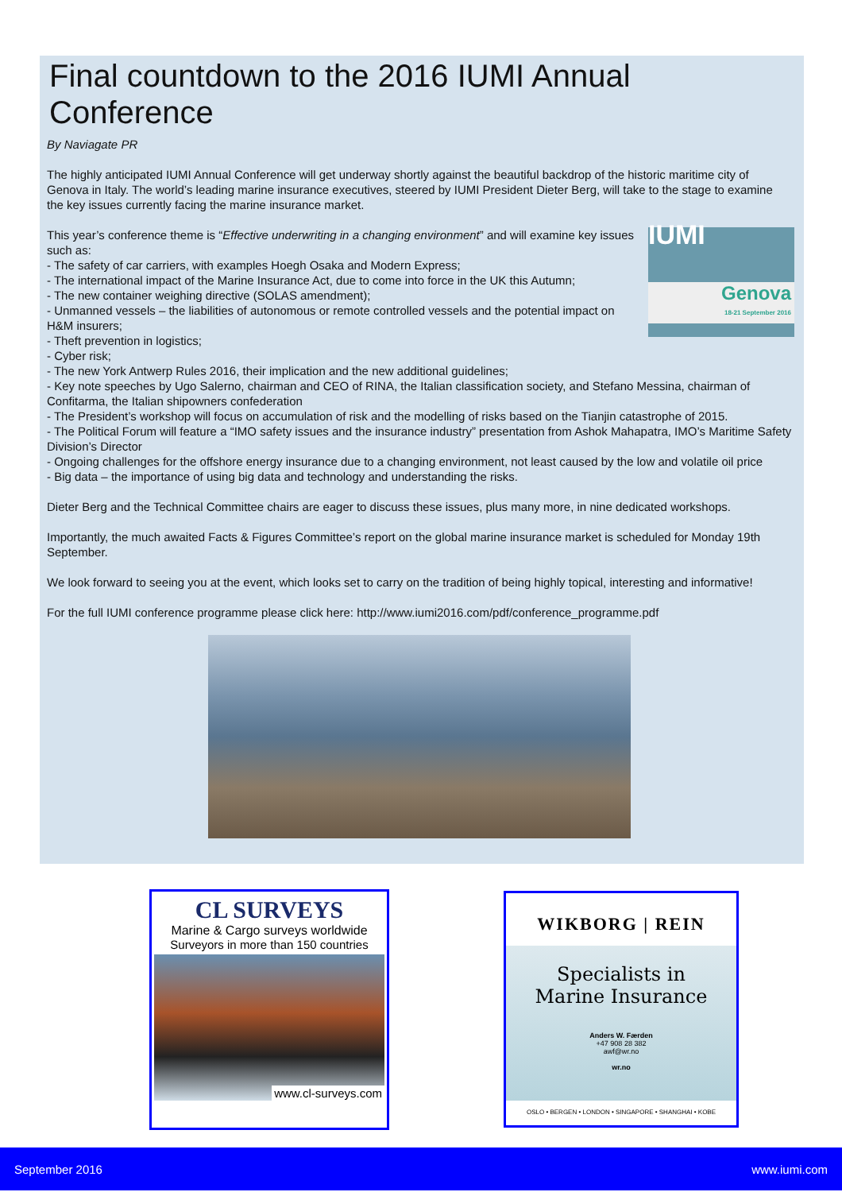Final countdown to the 2016 IUMI Annual Conference
By Naviagate PR
The highly anticipated IUMI Annual Conference will get underway shortly against the beautiful backdrop of the historic maritime city of Genova in Italy. The world’s leading marine insurance executives, steered by IUMI President Dieter Berg, will take to the stage to examine the key issues currently facing the marine insurance market.
IUMI
Genova
18-21 September 2016
This year’s conference theme is “Effective underwriting in a changing environment” and will examine key issues such as:
- The safety of car carriers, with examples Hoegh Osaka and Modern Express;
- The international impact of the Marine Insurance Act, due to come into force in the UK this Autumn;
- The new container weighing directive (SOLAS amendment);
- Unmanned vessels – the liabilities of autonomous or remote controlled vessels and the potential impact on H&M insurers;
- Theft prevention in logistics;
- Cyber risk;
- The new York Antwerp Rules 2016, their implication and the new additional guidelines;
- Key note speeches by Ugo Salerno, chairman and CEO of RINA, the Italian classification society, and Stefano Messina, chairman of Confitarma, the Italian shipowners confederation
- The President’s workshop will focus on accumulation of risk and the modelling of risks based on the Tianjin catastrophe of 2015.
- The Political Forum will feature a “IMO safety issues and the insurance industry” presentation from Ashok Mahapatra, IMO’s Maritime Safety Division’s Director
- Ongoing challenges for the offshore energy insurance due to a changing environment, not least caused by the low and volatile oil price
- Big data – the importance of using big data and technology and understanding the risks.
Dieter Berg and the Technical Committee chairs are eager to discuss these issues, plus many more, in nine dedicated workshops.
Importantly, the much awaited Facts & Figures Committee’s report on the global marine insurance market is scheduled for Monday 19th September.
We look forward to seeing you at the event, which looks set to carry on the tradition of being highly topical, interesting and informative!
For the full IUMI conference programme please click here: http://www.iumi2016.com/pdf/conference_programme.pdf
CL SURVEYS
Marine & Cargo surveys worldwide
Surveyors in more than 150 countries
www.cl-surveys.com
WIKBORG | REIN
Specialists in
Marine Insurance
Anders W. Færden
+47 908 28 382
awf@wr.no
wr.no
OSLO • BERGEN • LONDON • SINGAPORE • SHANGHAI • KOBE
September 2016 www.iumi.com